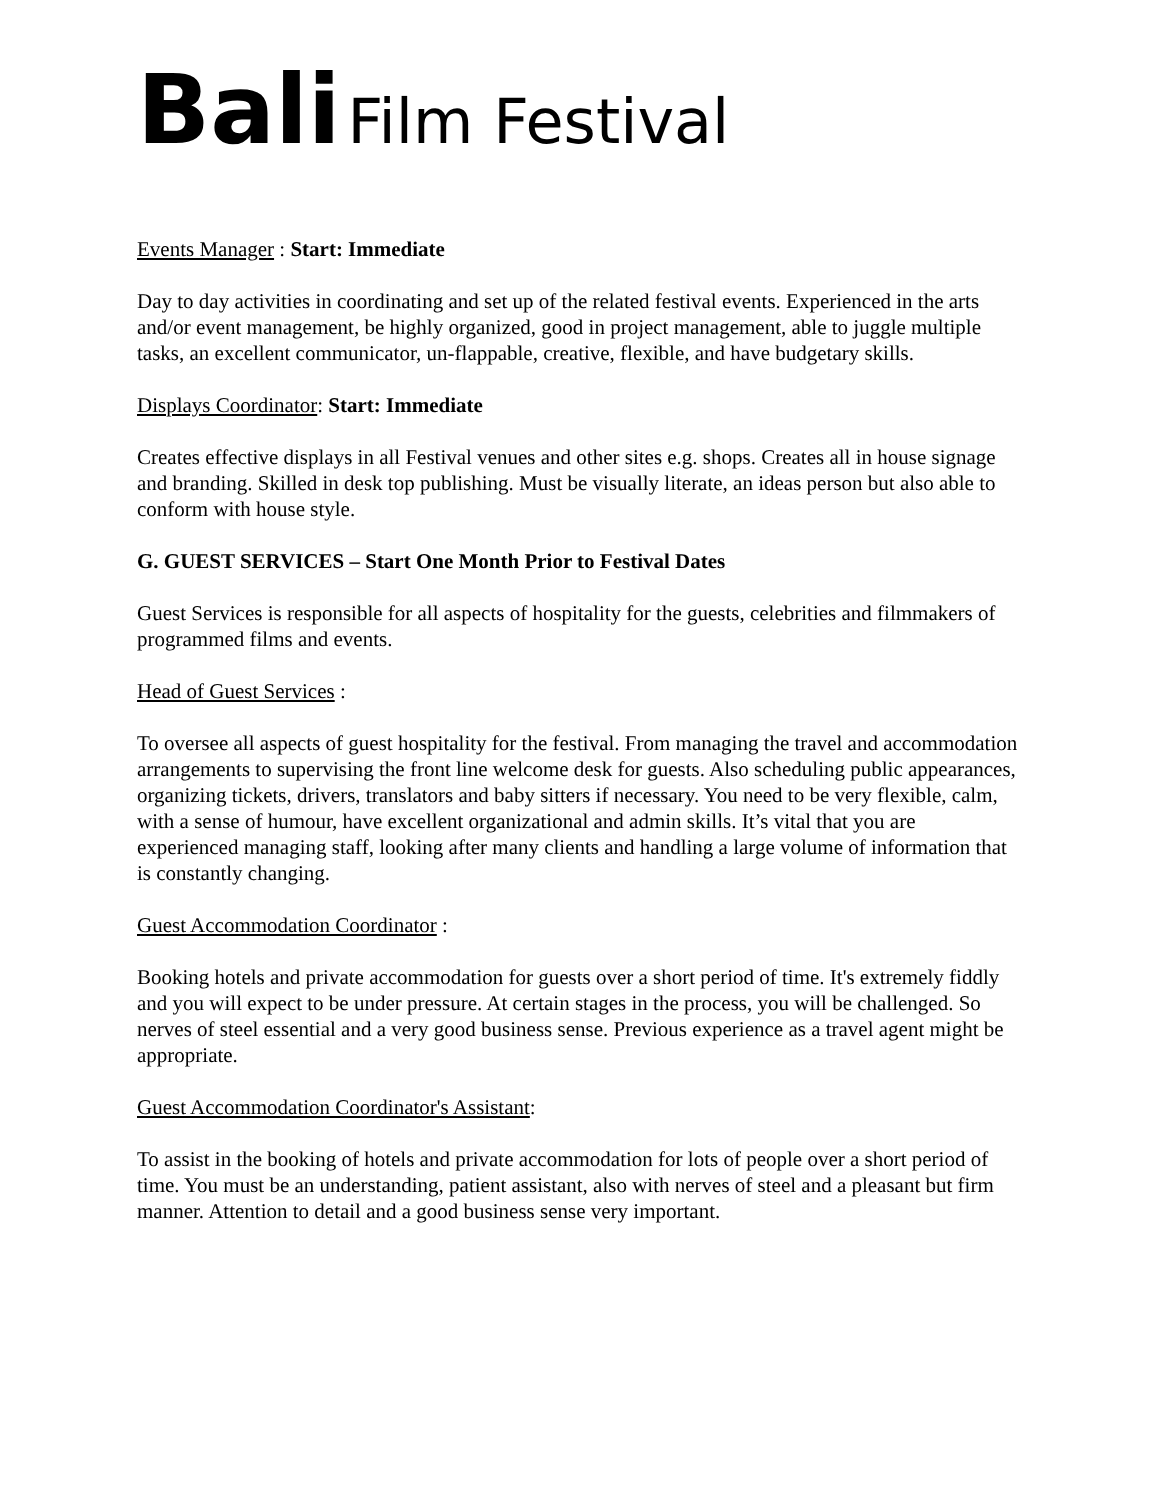Bali Film Festival
Events Manager : Start: Immediate
Day to day activities in coordinating and set up of the related festival events. Experienced in the arts and/or event management, be highly organized, good in project management, able to juggle multiple tasks, an excellent communicator, un-flappable, creative, flexible, and have budgetary skills.
Displays Coordinator: Start: Immediate
Creates effective displays in all Festival venues and other sites e.g. shops. Creates all in house signage and branding. Skilled in desk top publishing. Must be visually literate, an ideas person but also able to conform with house style.
G. GUEST SERVICES – Start One Month Prior to Festival Dates
Guest Services is responsible for all aspects of hospitality for the guests, celebrities and filmmakers of programmed films and events.
Head of Guest Services :
To oversee all aspects of guest hospitality for the festival. From managing the travel and accommodation arrangements to supervising the front line welcome desk for guests. Also scheduling public appearances, organizing tickets, drivers, translators and baby sitters if necessary. You need to be very flexible, calm, with a sense of humour, have excellent organizational and admin skills. It’s vital that you are experienced managing staff, looking after many clients and handling a large volume of information that is constantly changing.
Guest Accommodation Coordinator :
Booking hotels and private accommodation for guests over a short period of time. It's extremely fiddly and you will expect to be under pressure. At certain stages in the process, you will be challenged. So nerves of steel essential and a very good business sense. Previous experience as a travel agent might be appropriate.
Guest Accommodation Coordinator's Assistant:
To assist in the booking of hotels and private accommodation for lots of people over a short period of time. You must be an understanding, patient assistant, also with nerves of steel and a pleasant but firm manner. Attention to detail and a good business sense very important.